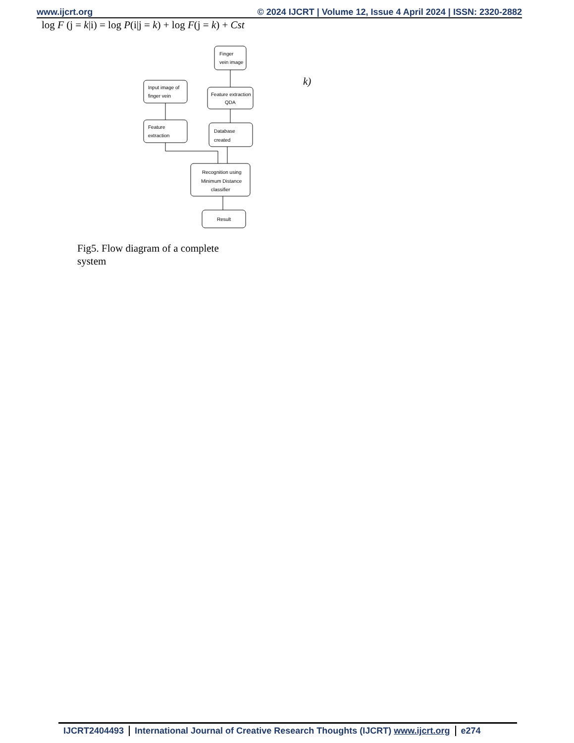www.ijcrt.org © 2024 IJCRT | Volume 12, Issue 4 April 2024 | ISSN: 2320-2882
log F (j = k|i) = log P(i|j = k) + log F(j = k) + Cst
k)
Finger
vein image
Feature extraction
QDA
Database
created
Input image of
finger vein
Feature
extraction
Recognition using
Minimum Distance
classifier
Result
Fig5. Flow diagram of a complete system
IJCRT2404493 International Journal of Creative Research Thoughts (IJCRT) www.ijcrt.org
e274